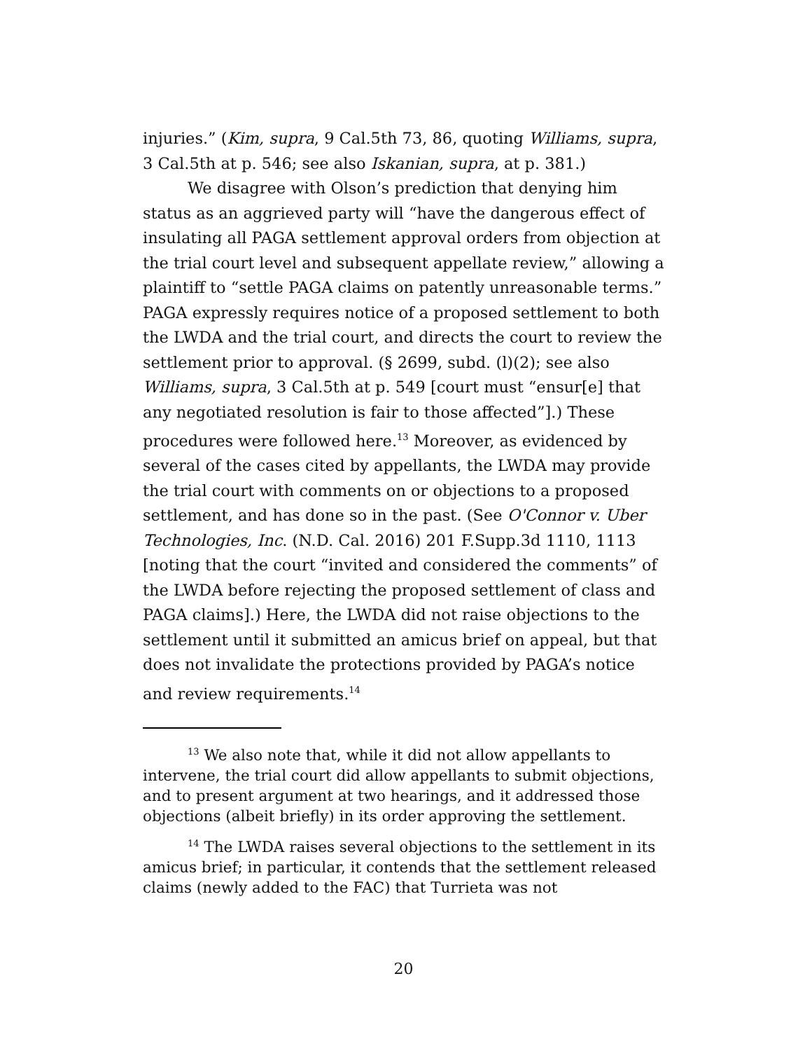injuries.” (Kim, supra, 9 Cal.5th 73, 86, quoting Williams, supra, 3 Cal.5th at p. 546; see also Iskanian, supra, at p. 381.)
We disagree with Olson’s prediction that denying him status as an aggrieved party will “have the dangerous effect of insulating all PAGA settlement approval orders from objection at the trial court level and subsequent appellate review,” allowing a plaintiff to “settle PAGA claims on patently unreasonable terms.” PAGA expressly requires notice of a proposed settlement to both the LWDA and the trial court, and directs the court to review the settlement prior to approval. (§ 2699, subd. (l)(2); see also Williams, supra, 3 Cal.5th at p. 549 [court must “ensur[e] that any negotiated resolution is fair to those affected”].) These procedures were followed here.<sup>13</sup> Moreover, as evidenced by several of the cases cited by appellants, the LWDA may provide the trial court with comments on or objections to a proposed settlement, and has done so in the past. (See O'Connor v. Uber Technologies, Inc. (N.D. Cal. 2016) 201 F.Supp.3d 1110, 1113 [noting that the court “invited and considered the comments” of the LWDA before rejecting the proposed settlement of class and PAGA claims].) Here, the LWDA did not raise objections to the settlement until it submitted an amicus brief on appeal, but that does not invalidate the protections provided by PAGA’s notice and review requirements.<sup>14</sup>
<sup>13</sup> We also note that, while it did not allow appellants to intervene, the trial court did allow appellants to submit objections, and to present argument at two hearings, and it addressed those objections (albeit briefly) in its order approving the settlement.
<sup>14</sup> The LWDA raises several objections to the settlement in its amicus brief; in particular, it contends that the settlement released claims (newly added to the FAC) that Turrieta was not
20